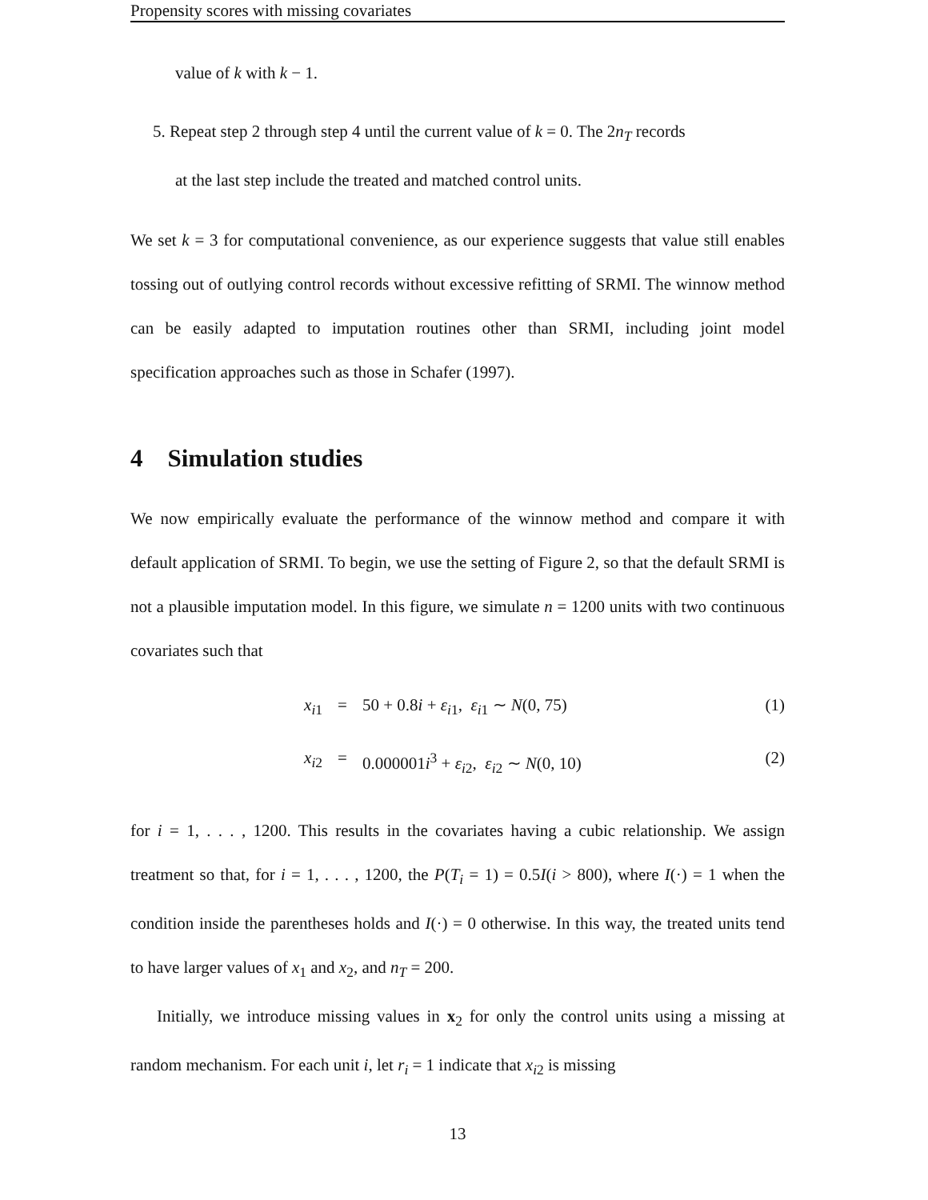Propensity scores with missing covariates
value of k with k − 1.
5. Repeat step 2 through step 4 until the current value of k = 0. The 2n<sub>T</sub> records
at the last step include the treated and matched control units.
We set k = 3 for computational convenience, as our experience suggests that value still enables tossing out of outlying control records without excessive refitting of SRMI. The winnow method can be easily adapted to imputation routines other than SRMI, including joint model specification approaches such as those in Schafer (1997).
4 Simulation studies
We now empirically evaluate the performance of the winnow method and compare it with default application of SRMI. To begin, we use the setting of Figure 2, so that the default SRMI is not a plausible imputation model. In this figure, we simulate n = 1200 units with two continuous covariates such that
x<sub>i1</sub> = 50 + 0.8i + ε<sub>i1</sub>, ε<sub>i1</sub> ∼ N(0, 75) (1)
x<sub>i2</sub> = 0.000001i<sup>3</sup> + ε<sub>i2</sub>, ε<sub>i2</sub> ∼ N(0, 10) (2)
for i = 1, . . . , 1200. This results in the covariates having a cubic relationship. We assign treatment so that, for i = 1, . . . , 1200, the P(T<sub>i</sub> = 1) = 0.5I(i > 800), where I(·) = 1 when the condition inside the parentheses holds and I(·) = 0 otherwise. In this way, the treated units tend to have larger values of x<sub>1</sub> and x<sub>2</sub>, and n<sub>T</sub> = 200.
Initially, we introduce missing values in x<sub>2</sub> for only the control units using a missing at random mechanism. For each unit i, let r<sub>i</sub> = 1 indicate that x<sub>i2</sub> is missing
13